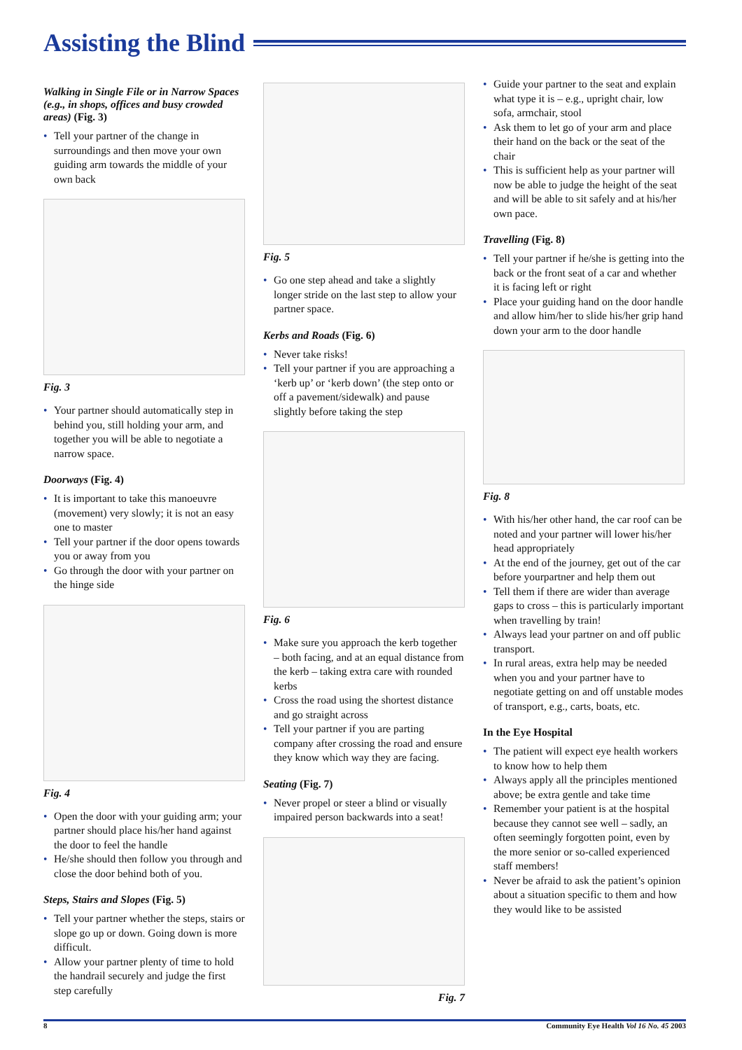Assisting the Blind
Walking in Single File or in Narrow Spaces (e.g., in shops, offices and busy crowded areas) (Fig. 3)
• Tell your partner of the change in surroundings and then move your own guiding arm towards the middle of your own back
Fig. 3
• Your partner should automatically step in behind you, still holding your arm, and together you will be able to negotiate a narrow space.
Doorways (Fig. 4)
• It is important to take this manoeuvre (movement) very slowly; it is not an easy one to master
• Tell your partner if the door opens towards you or away from you
• Go through the door with your partner on the hinge side
Fig. 4
• Open the door with your guiding arm; your partner should place his/her hand against the door to feel the handle
• He/she should then follow you through and close the door behind both of you.
Steps, Stairs and Slopes (Fig. 5)
• Tell your partner whether the steps, stairs or slope go up or down. Going down is more difficult.
• Allow your partner plenty of time to hold the handrail securely and judge the first step carefully
Fig. 5
• Go one step ahead and take a slightly longer stride on the last step to allow your partner space.
Kerbs and Roads (Fig. 6)
• Never take risks!
• Tell your partner if you are approaching a ‘kerb up’ or ‘kerb down’ (the step onto or off a pavement/sidewalk) and pause slightly before taking the step
Fig. 6
• Make sure you approach the kerb together – both facing, and at an equal distance from the kerb – taking extra care with rounded kerbs
• Cross the road using the shortest distance and go straight across
• Tell your partner if you are parting company after crossing the road and ensure they know which way they are facing.
Seating (Fig. 7)
• Never propel or steer a blind or visually impaired person backwards into a seat!
Fig. 7
• Guide your partner to the seat and explain what type it is – e.g., upright chair, low sofa, armchair, stool
• Ask them to let go of your arm and place their hand on the back or the seat of the chair
• This is sufficient help as your partner will now be able to judge the height of the seat and will be able to sit safely and at his/her own pace.
Travelling (Fig. 8)
• Tell your partner if he/she is getting into the back or the front seat of a car and whether it is facing left or right
• Place your guiding hand on the door handle and allow him/her to slide his/her grip hand down your arm to the door handle
Fig. 8
• With his/her other hand, the car roof can be noted and your partner will lower his/her head appropriately
• At the end of the journey, get out of the car before yourpartner and help them out
• Tell them if there are wider than average gaps to cross – this is particularly important when travelling by train!
• Always lead your partner on and off public transport.
• In rural areas, extra help may be needed when you and your partner have to negotiate getting on and off unstable modes of transport, e.g., carts, boats, etc.
In the Eye Hospital
• The patient will expect eye health workers to know how to help them
• Always apply all the principles mentioned above; be extra gentle and take time
• Remember your patient is at the hospital because they cannot see well – sadly, an often seemingly forgotten point, even by the more senior or so-called experienced staff members!
• Never be afraid to ask the patient’s opinion about a situation specific to them and how they would like to be assisted
8 Community Eye Health Vol 16 No. 45 2003